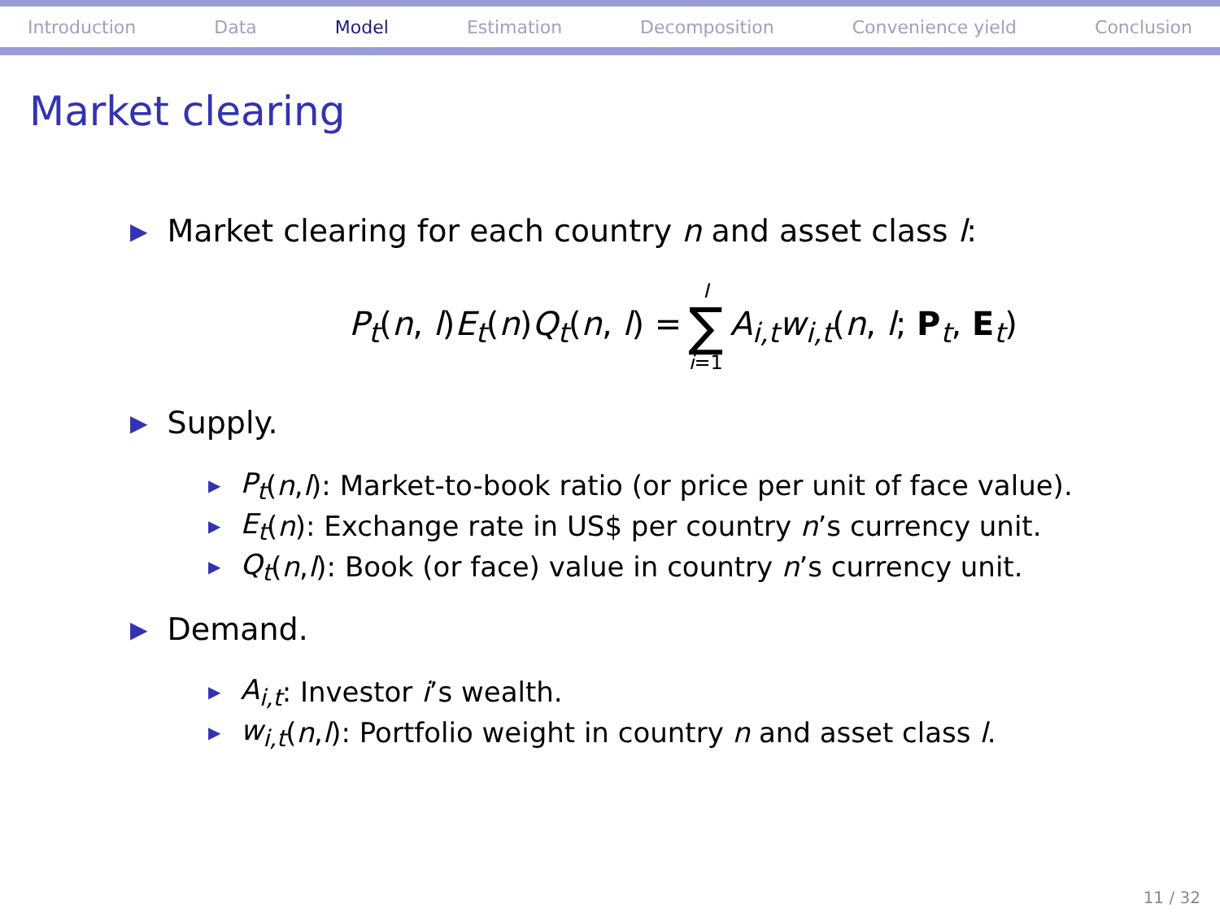Introduction Data Model Estimation Decomposition Convenience yield Conclusion
Market clearing
▶ Market clearing for each country n and asset class l:
P<sub>t</sub>(n, l)E<sub>t</sub>(n)Q<sub>t</sub>(n, l) = I ∑ i=1 A<sub>i,t</sub>w<sub>i,t</sub>(n, l; P<sub>t</sub>, E<sub>t</sub>)
▶ Supply.
▶ P<sub>t</sub> (n, l): Market-to-book ratio (or price per unit of face value).
▶ E<sub>t</sub> (n): Exchange rate in US$ per country n’s currency unit.
▶ Q<sub>t</sub> (n, l): Book (or face) value in country n’s currency unit.
▶ Demand.
▶ A<sub>i,t</sub>: Investor i’s wealth.
▶ w<sub>i,t</sub> (n, l): Portfolio weight in country n and asset class l.
11 / 32